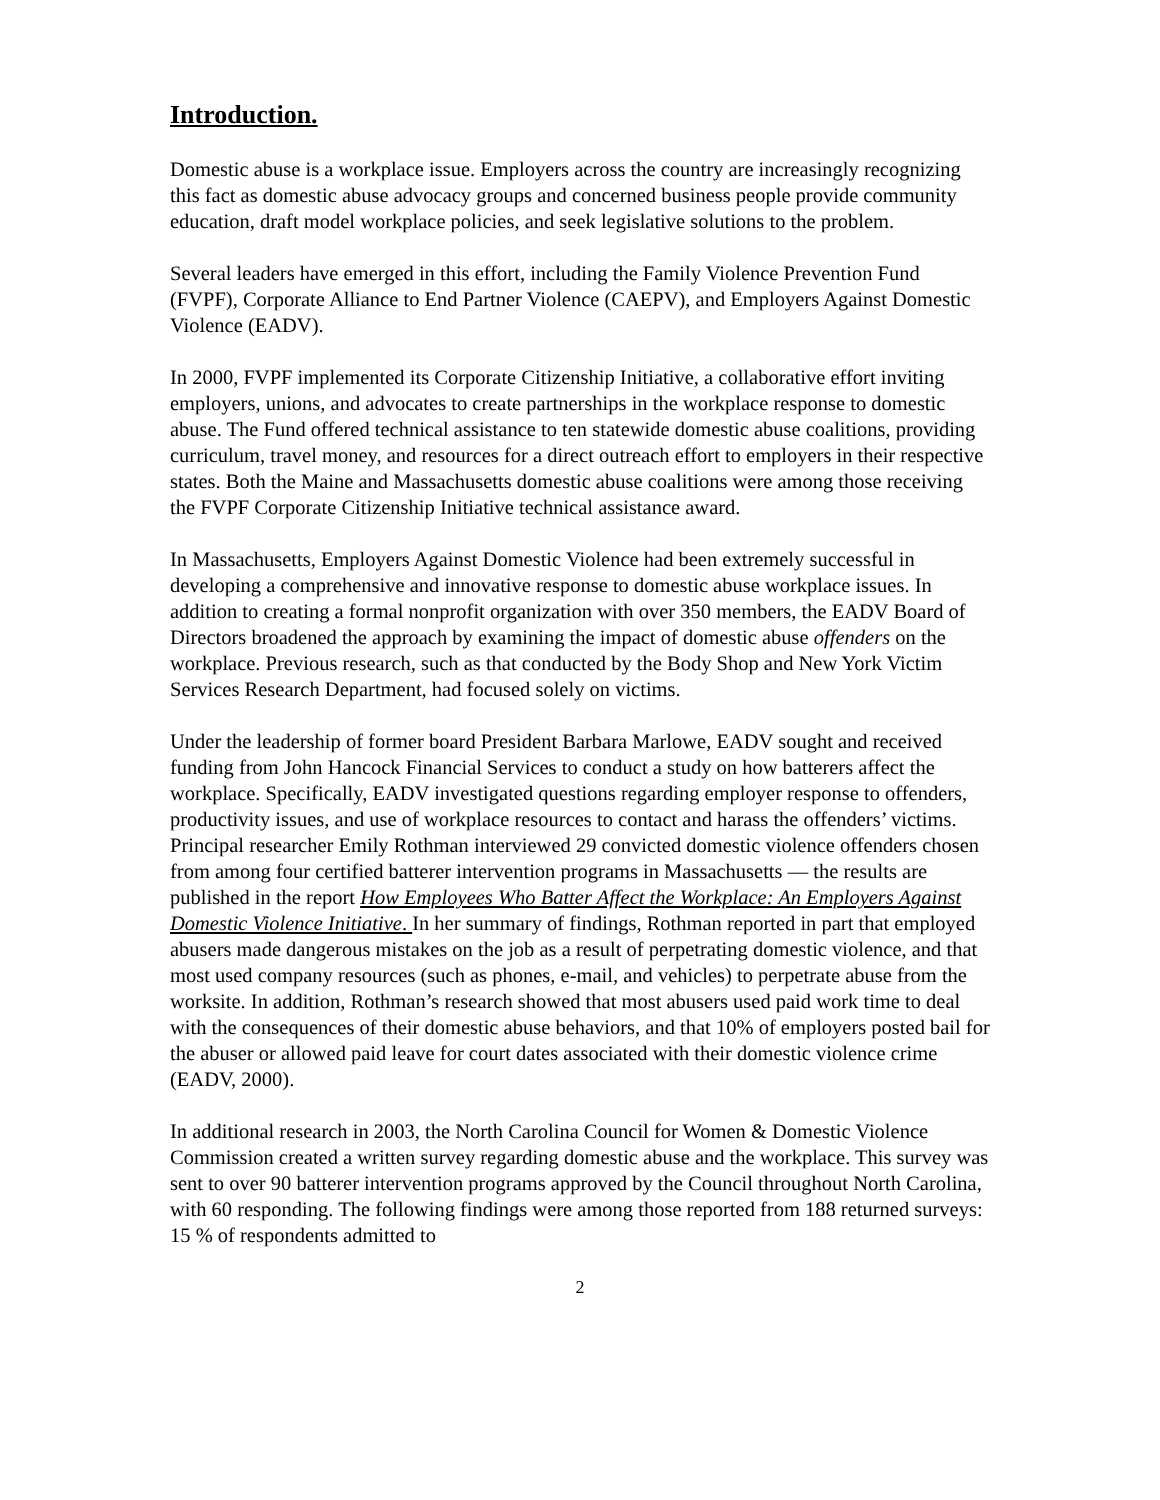Introduction.
Domestic abuse is a workplace issue. Employers across the country are increasingly recognizing this fact as domestic abuse advocacy groups and concerned business people provide community education, draft model workplace policies, and seek legislative solutions to the problem.
Several leaders have emerged in this effort, including the Family Violence Prevention Fund (FVPF), Corporate Alliance to End Partner Violence (CAEPV), and Employers Against Domestic Violence (EADV).
In 2000, FVPF implemented its Corporate Citizenship Initiative, a collaborative effort inviting employers, unions, and advocates to create partnerships in the workplace response to domestic abuse. The Fund offered technical assistance to ten statewide domestic abuse coalitions, providing curriculum, travel money, and resources for a direct outreach effort to employers in their respective states. Both the Maine and Massachusetts domestic abuse coalitions were among those receiving the FVPF Corporate Citizenship Initiative technical assistance award.
In Massachusetts, Employers Against Domestic Violence had been extremely successful in developing a comprehensive and innovative response to domestic abuse workplace issues. In addition to creating a formal nonprofit organization with over 350 members, the EADV Board of Directors broadened the approach by examining the impact of domestic abuse offenders on the workplace. Previous research, such as that conducted by the Body Shop and New York Victim Services Research Department, had focused solely on victims.
Under the leadership of former board President Barbara Marlowe, EADV sought and received funding from John Hancock Financial Services to conduct a study on how batterers affect the workplace. Specifically, EADV investigated questions regarding employer response to offenders, productivity issues, and use of workplace resources to contact and harass the offenders’ victims. Principal researcher Emily Rothman interviewed 29 convicted domestic violence offenders chosen from among four certified batterer intervention programs in Massachusetts — the results are published in the report How Employees Who Batter Affect the Workplace: An Employers Against Domestic Violence Initiative. In her summary of findings, Rothman reported in part that employed abusers made dangerous mistakes on the job as a result of perpetrating domestic violence, and that most used company resources (such as phones, e-mail, and vehicles) to perpetrate abuse from the worksite. In addition, Rothman’s research showed that most abusers used paid work time to deal with the consequences of their domestic abuse behaviors, and that 10% of employers posted bail for the abuser or allowed paid leave for court dates associated with their domestic violence crime (EADV, 2000).
In additional research in 2003, the North Carolina Council for Women & Domestic Violence Commission created a written survey regarding domestic abuse and the workplace. This survey was sent to over 90 batterer intervention programs approved by the Council throughout North Carolina, with 60 responding. The following findings were among those reported from 188 returned surveys: 15 % of respondents admitted to
2